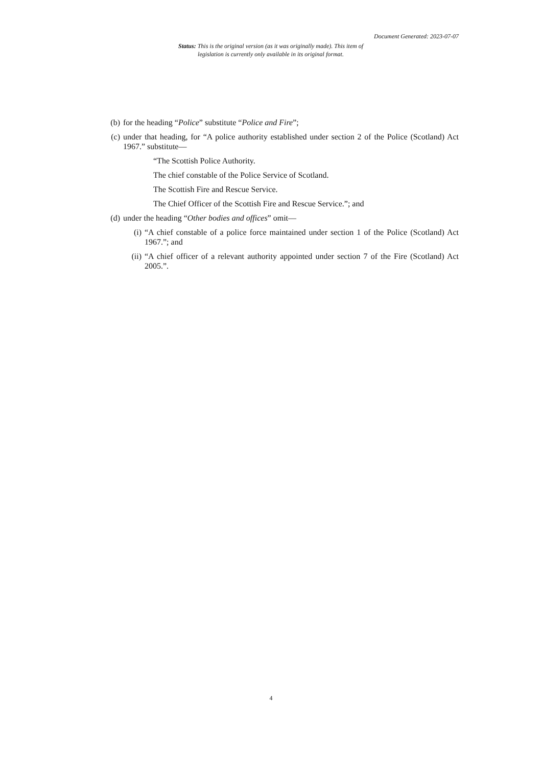Document Generated: 2023-07-07
Status: This is the original version (as it was originally made). This item of legislation is currently only available in its original format.
(b) for the heading “Police” substitute “Police and Fire”;
(c) under that heading, for “A police authority established under section 2 of the Police (Scotland) Act 1967.” substitute—
“The Scottish Police Authority.
The chief constable of the Police Service of Scotland.
The Scottish Fire and Rescue Service.
The Chief Officer of the Scottish Fire and Rescue Service.”; and
(d) under the heading “Other bodies and offices” omit—
(i) “A chief constable of a police force maintained under section 1 of the Police (Scotland) Act 1967.”; and
(ii) “A chief officer of a relevant authority appointed under section 7 of the Fire (Scotland) Act 2005.”.
4